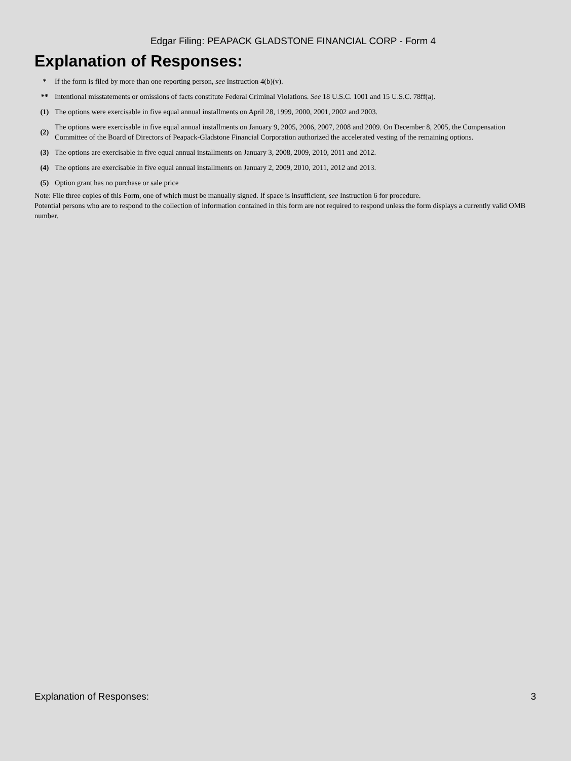Edgar Filing: PEAPACK GLADSTONE FINANCIAL CORP - Form 4
Explanation of Responses:
| * | If the form is filed by more than one reporting person, see Instruction 4(b)(v). |
| ** | Intentional misstatements or omissions of facts constitute Federal Criminal Violations. See 18 U.S.C. 1001 and 15 U.S.C. 78ff(a). |
| (1) | The options were exercisable in five equal annual installments on April 28, 1999, 2000, 2001, 2002 and 2003. |
| (2) | The options were exercisable in five equal annual installments on January 9, 2005, 2006, 2007, 2008 and 2009. On December 8, 2005, the Compensation Committee of the Board of Directors of Peapack-Gladstone Financial Corporation authorized the accelerated vesting of the remaining options. |
| (3) | The options are exercisable in five equal annual installments on January 3, 2008, 2009, 2010, 2011 and 2012. |
| (4) | The options are exercisable in five equal annual installments on January 2, 2009, 2010, 2011, 2012 and 2013. |
| (5) | Option grant has no purchase or sale price |
Note: File three copies of this Form, one of which must be manually signed. If space is insufficient, see Instruction 6 for procedure.
Potential persons who are to respond to the collection of information contained in this form are not required to respond unless the form displays a currently valid OMB number.
Explanation of Responses: 3